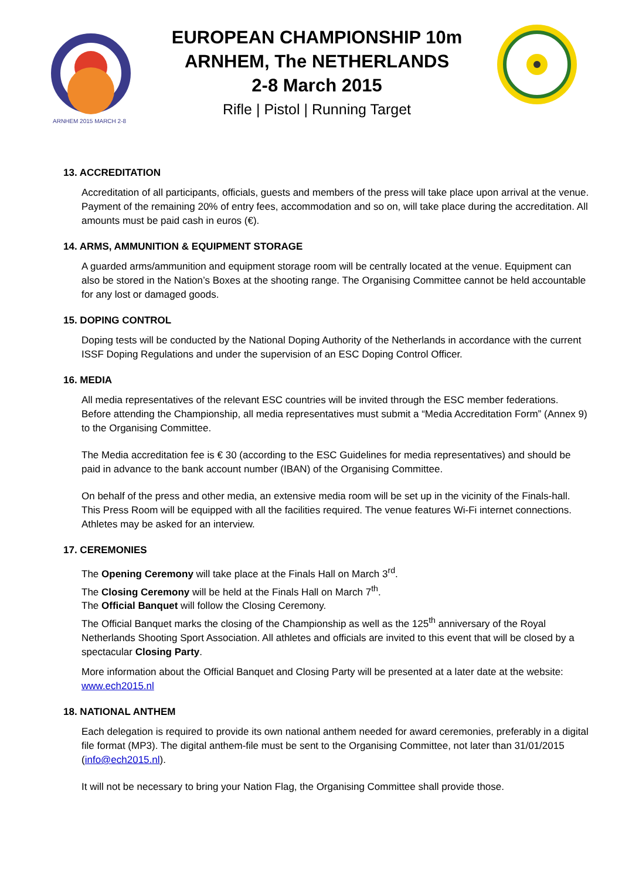ARNHEM 2015 MARCH 2-8
EUROPEAN CHAMPIONSHIP 10m
ARNHEM, The NETHERLANDS
2-8 March 2015
Rifle | Pistol | Running Target
13. ACCREDITATION
Accreditation of all participants, officials, guests and members of the press will take place upon arrival at the venue. Payment of the remaining 20% of entry fees, accommodation and so on, will take place during the accreditation. All amounts must be paid cash in euros (€).
14. ARMS, AMMUNITION & EQUIPMENT STORAGE
A guarded arms/ammunition and equipment storage room will be centrally located at the venue. Equipment can also be stored in the Nation’s Boxes at the shooting range. The Organising Committee cannot be held accountable for any lost or damaged goods.
15. DOPING CONTROL
Doping tests will be conducted by the National Doping Authority of the Netherlands in accordance with the current ISSF Doping Regulations and under the supervision of an ESC Doping Control Officer.
16. MEDIA
All media representatives of the relevant ESC countries will be invited through the ESC member federations. Before attending the Championship, all media representatives must submit a “Media Accreditation Form” (Annex 9) to the Organising Committee.
The Media accreditation fee is € 30 (according to the ESC Guidelines for media representatives) and should be paid in advance to the bank account number (IBAN) of the Organising Committee.
On behalf of the press and other media, an extensive media room will be set up in the vicinity of the Finals-hall. This Press Room will be equipped with all the facilities required. The venue features Wi-Fi internet connections. Athletes may be asked for an interview.
17. CEREMONIES
The Opening Ceremony will take place at the Finals Hall on March 3<sup>rd</sup>.
The Closing Ceremony will be held at the Finals Hall on March 7<sup>th</sup>.
The Official Banquet will follow the Closing Ceremony.
The Official Banquet marks the closing of the Championship as well as the 125<sup>th</sup> anniversary of the Royal Netherlands Shooting Sport Association. All athletes and officials are invited to this event that will be closed by a spectacular Closing Party.
More information about the Official Banquet and Closing Party will be presented at a later date at the website: www.ech2015.nl
18. NATIONAL ANTHEM
Each delegation is required to provide its own national anthem needed for award ceremonies, preferably in a digital file format (MP3). The digital anthem-file must be sent to the Organising Committee, not later than 31/01/2015 (info@ech2015.nl).
It will not be necessary to bring your Nation Flag, the Organising Committee shall provide those.